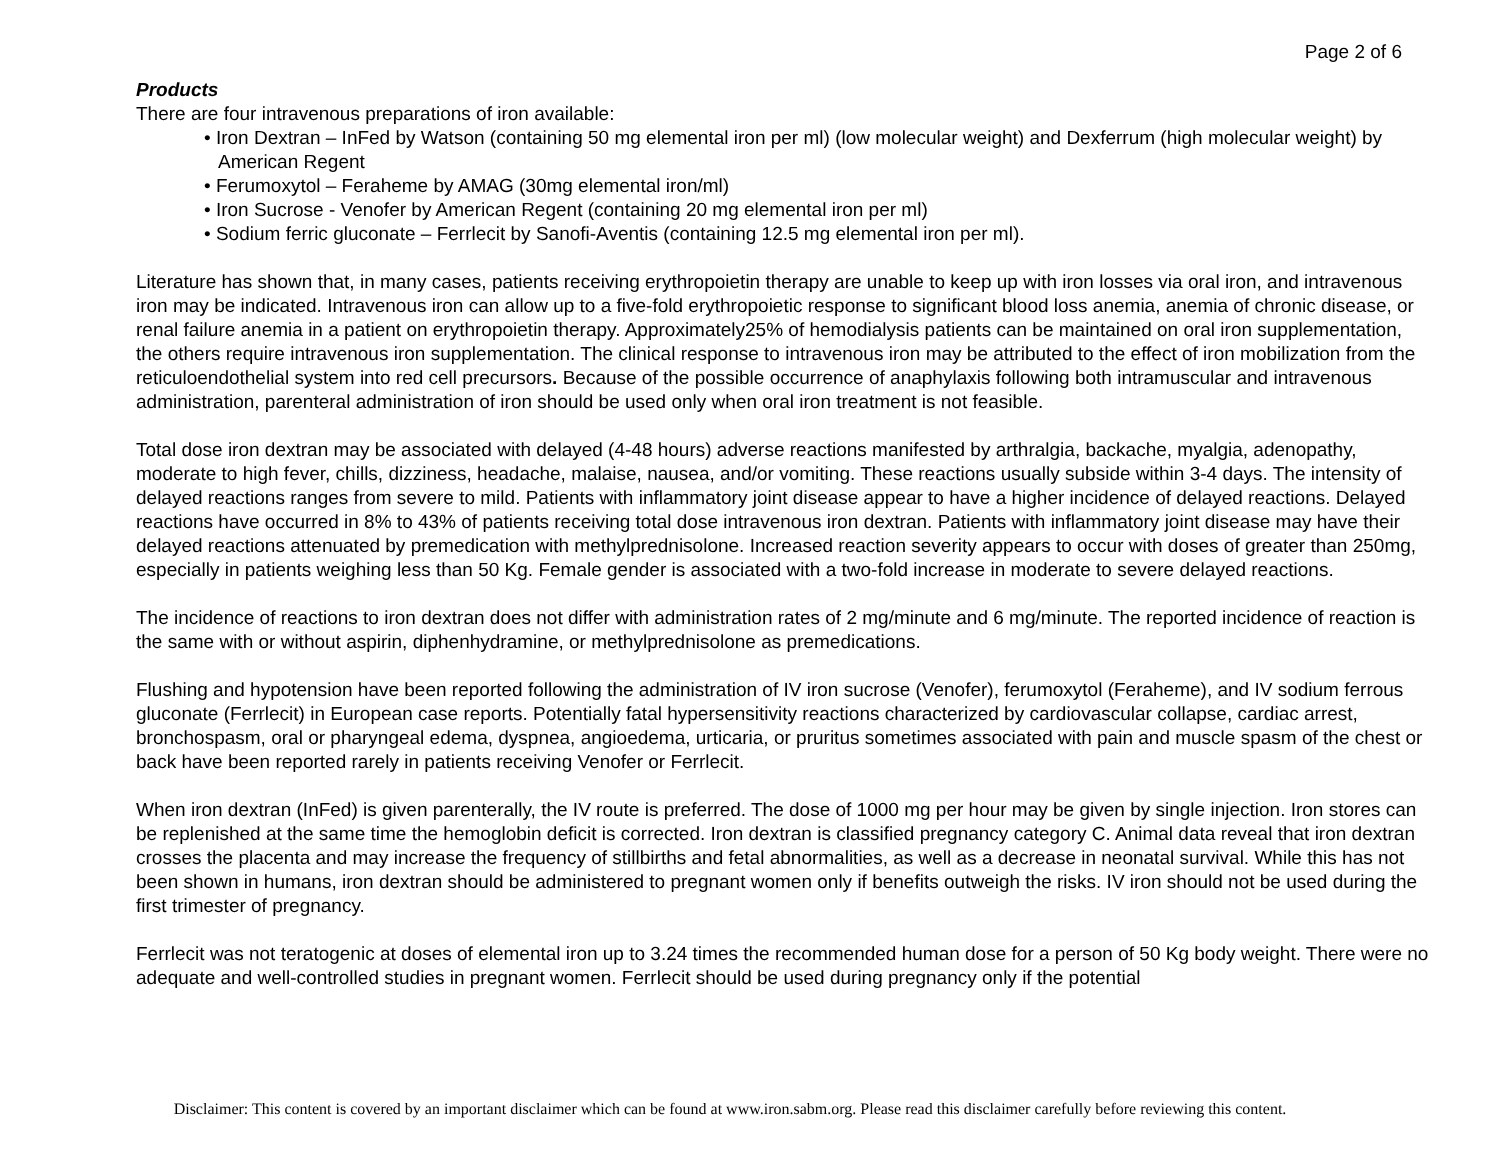Page 2 of 6
Products
There are four intravenous preparations of iron available:
• Iron Dextran – InFed by Watson (containing 50 mg elemental iron per ml) (low molecular weight) and Dexferrum (high molecular weight) by American Regent
• Ferumoxytol – Feraheme by AMAG (30mg elemental iron/ml)
• Iron Sucrose - Venofer by American Regent (containing 20 mg elemental iron per ml)
• Sodium ferric gluconate – Ferrlecit by Sanofi-Aventis (containing 12.5 mg elemental iron per ml).
Literature has shown that, in many cases, patients receiving erythropoietin therapy are unable to keep up with iron losses via oral iron, and intravenous iron may be indicated. Intravenous iron can allow up to a five-fold erythropoietic response to significant blood loss anemia, anemia of chronic disease, or renal failure anemia in a patient on erythropoietin therapy. Approximately25% of hemodialysis patients can be maintained on oral iron supplementation, the others require intravenous iron supplementation. The clinical response to intravenous iron may be attributed to the effect of iron mobilization from the reticuloendothelial system into red cell precursors. Because of the possible occurrence of anaphylaxis following both intramuscular and intravenous administration, parenteral administration of iron should be used only when oral iron treatment is not feasible.
Total dose iron dextran may be associated with delayed (4-48 hours) adverse reactions manifested by arthralgia, backache, myalgia, adenopathy, moderate to high fever, chills, dizziness, headache, malaise, nausea, and/or vomiting. These reactions usually subside within 3-4 days. The intensity of delayed reactions ranges from severe to mild. Patients with inflammatory joint disease appear to have a higher incidence of delayed reactions. Delayed reactions have occurred in 8% to 43% of patients receiving total dose intravenous iron dextran. Patients with inflammatory joint disease may have their delayed reactions attenuated by premedication with methylprednisolone. Increased reaction severity appears to occur with doses of greater than 250mg, especially in patients weighing less than 50 Kg. Female gender is associated with a two-fold increase in moderate to severe delayed reactions.
The incidence of reactions to iron dextran does not differ with administration rates of 2 mg/minute and 6 mg/minute. The reported incidence of reaction is the same with or without aspirin, diphenhydramine, or methylprednisolone as premedications.
Flushing and hypotension have been reported following the administration of IV iron sucrose (Venofer), ferumoxytol (Feraheme), and IV sodium ferrous gluconate (Ferrlecit) in European case reports. Potentially fatal hypersensitivity reactions characterized by cardiovascular collapse, cardiac arrest, bronchospasm, oral or pharyngeal edema, dyspnea, angioedema, urticaria, or pruritus sometimes associated with pain and muscle spasm of the chest or back have been reported rarely in patients receiving Venofer or Ferrlecit.
When iron dextran (InFed) is given parenterally, the IV route is preferred. The dose of 1000 mg per hour may be given by single injection. Iron stores can be replenished at the same time the hemoglobin deficit is corrected. Iron dextran is classified pregnancy category C. Animal data reveal that iron dextran crosses the placenta and may increase the frequency of stillbirths and fetal abnormalities, as well as a decrease in neonatal survival. While this has not been shown in humans, iron dextran should be administered to pregnant women only if benefits outweigh the risks. IV iron should not be used during the first trimester of pregnancy.
Ferrlecit was not teratogenic at doses of elemental iron up to 3.24 times the recommended human dose for a person of 50 Kg body weight. There were no adequate and well-controlled studies in pregnant women. Ferrlecit should be used during pregnancy only if the potential
Disclaimer: This content is covered by an important disclaimer which can be found at www.iron.sabm.org. Please read this disclaimer carefully before reviewing this content.